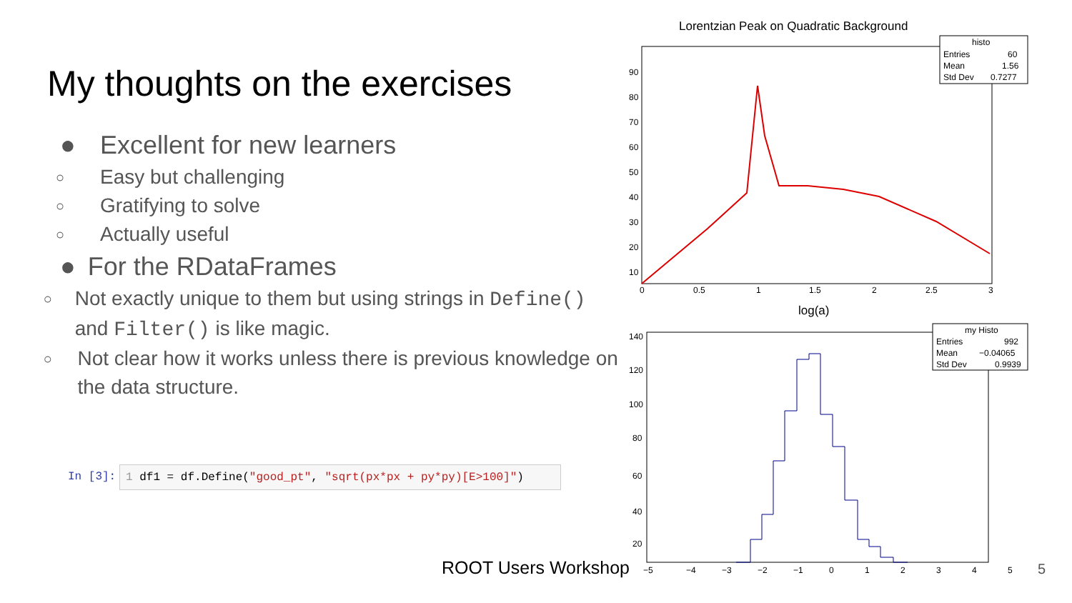My thoughts on the exercises
● Excellent for new learners
○ Easy but challenging
○ Gratifying to solve
○ Actually useful
● For the RDataFrames
○ Not exactly unique to them but using strings in Define() and Filter() is like magic.
○ Not clear how it works unless there is previous knowledge on the data structure.
In [3]: 1 df1 = df.Define("good_pt", "sqrt(px*px + py*py)[E>100]")
ROOT Users Workshop 5
Lorentzian Peak on Quadratic Background
90
80
70
60
50
40
30
20
10
0
0.5
1
1.5
2
2.5
3
log(a)
histo
Entries
60
Mean
1.56
Std Dev
0.7277
140
120
100
80
60
40
20
−5
−4
−3
−2
−1
0
1
2
3
4
5
my Histo
Entries
992
Mean
−0.04065
Std Dev
0.9939